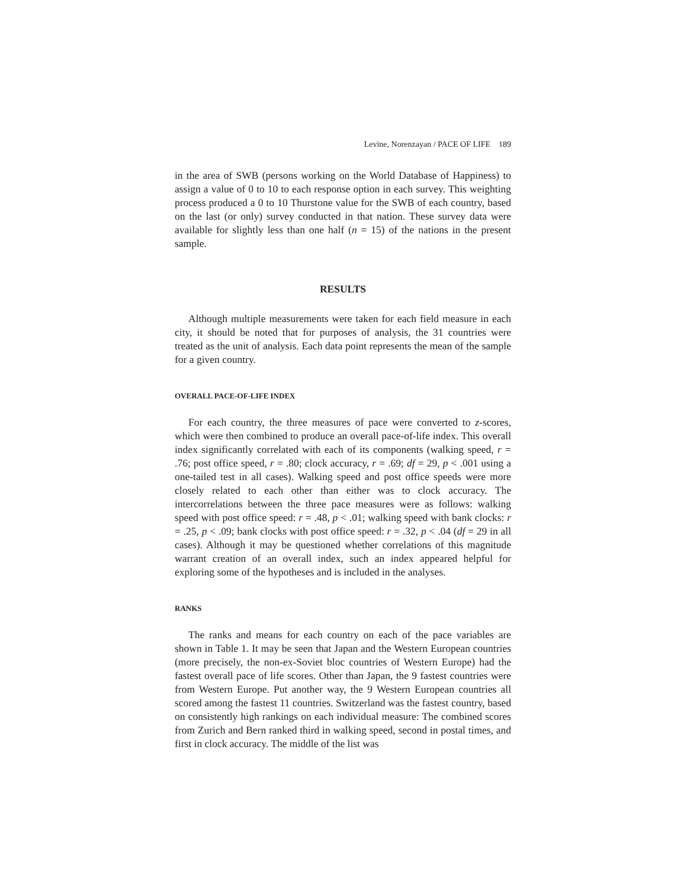Levine, Norenzayan / PACE OF LIFE 189
in the area of SWB (persons working on the World Database of Happiness) to assign a value of 0 to 10 to each response option in each survey. This weighting process produced a 0 to 10 Thurstone value for the SWB of each country, based on the last (or only) survey conducted in that nation. These survey data were available for slightly less than one half (n = 15) of the nations in the present sample.
RESULTS
Although multiple measurements were taken for each field measure in each city, it should be noted that for purposes of analysis, the 31 countries were treated as the unit of analysis. Each data point represents the mean of the sample for a given country.
OVERALL PACE-OF-LIFE INDEX
For each country, the three measures of pace were converted to z-scores, which were then combined to produce an overall pace-of-life index. This overall index significantly correlated with each of its components (walking speed, r = .76; post office speed, r = .80; clock accuracy, r = .69; df = 29, p < .001 using a one-tailed test in all cases). Walking speed and post office speeds were more closely related to each other than either was to clock accuracy. The intercorrelations between the three pace measures were as follows: walking speed with post office speed: r = .48, p < .01; walking speed with bank clocks: r = .25, p < .09; bank clocks with post office speed: r = .32, p < .04 (df = 29 in all cases). Although it may be questioned whether correlations of this magnitude warrant creation of an overall index, such an index appeared helpful for exploring some of the hypotheses and is included in the analyses.
RANKS
The ranks and means for each country on each of the pace variables are shown in Table 1. It may be seen that Japan and the Western European countries (more precisely, the non-ex-Soviet bloc countries of Western Europe) had the fastest overall pace of life scores. Other than Japan, the 9 fastest countries were from Western Europe. Put another way, the 9 Western European countries all scored among the fastest 11 countries. Switzerland was the fastest country, based on consistently high rankings on each individual measure: The combined scores from Zurich and Bern ranked third in walking speed, second in postal times, and first in clock accuracy. The middle of the list was